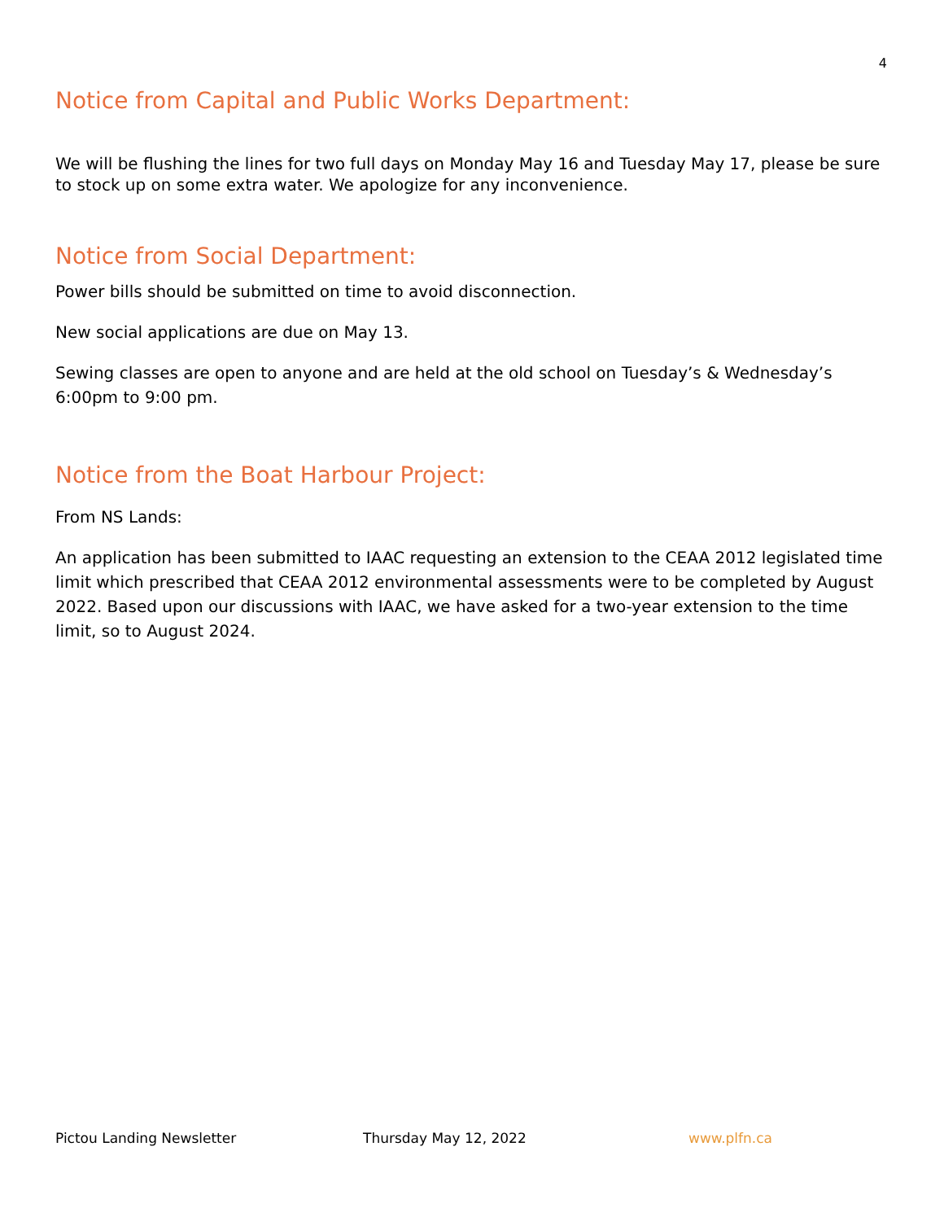4
Notice from Capital and Public Works Department:
We will be flushing the lines for two full days on Monday May 16 and Tuesday May 17, please be sure to stock up on some extra water. We apologize for any inconvenience.
Notice from Social Department:
Power bills should be submitted on time to avoid disconnection.
New social applications are due on May 13.
Sewing classes are open to anyone and are held at the old school on Tuesday’s & Wednesday’s 6:00pm to 9:00 pm.
Notice from the Boat Harbour Project:
From NS Lands:
An application has been submitted to IAAC requesting an extension to the CEAA 2012 legislated time limit which prescribed that CEAA 2012 environmental assessments were to be completed by August 2022. Based upon our discussions with IAAC, we have asked for a two-year extension to the time limit, so to August 2024.
Pictou Landing Newsletter Thursday May 12, 2022 www.plfn.ca